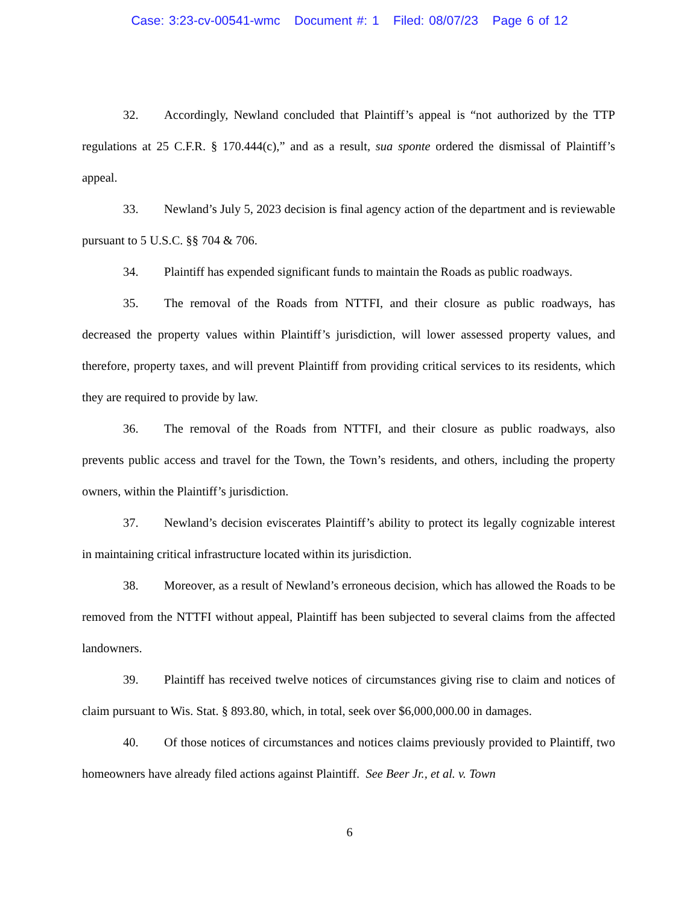Case: 3:23-cv-00541-wmc Document #: 1 Filed: 08/07/23 Page 6 of 12
32. Accordingly, Newland concluded that Plaintiff’s appeal is “not authorized by the TTP regulations at 25 C.F.R. § 170.444(c),” and as a result, sua sponte ordered the dismissal of Plaintiff’s appeal.
33. Newland’s July 5, 2023 decision is final agency action of the department and is reviewable pursuant to 5 U.S.C. §§ 704 & 706.
34. Plaintiff has expended significant funds to maintain the Roads as public roadways.
35. The removal of the Roads from NTTFI, and their closure as public roadways, has decreased the property values within Plaintiff’s jurisdiction, will lower assessed property values, and therefore, property taxes, and will prevent Plaintiff from providing critical services to its residents, which they are required to provide by law.
36. The removal of the Roads from NTTFI, and their closure as public roadways, also prevents public access and travel for the Town, the Town’s residents, and others, including the property owners, within the Plaintiff’s jurisdiction.
37. Newland’s decision eviscerates Plaintiff’s ability to protect its legally cognizable interest in maintaining critical infrastructure located within its jurisdiction.
38. Moreover, as a result of Newland’s erroneous decision, which has allowed the Roads to be removed from the NTTFI without appeal, Plaintiff has been subjected to several claims from the affected landowners.
39. Plaintiff has received twelve notices of circumstances giving rise to claim and notices of claim pursuant to Wis. Stat. § 893.80, which, in total, seek over $6,000,000.00 in damages.
40. Of those notices of circumstances and notices claims previously provided to Plaintiff, two homeowners have already filed actions against Plaintiff. See Beer Jr., et al. v. Town
6